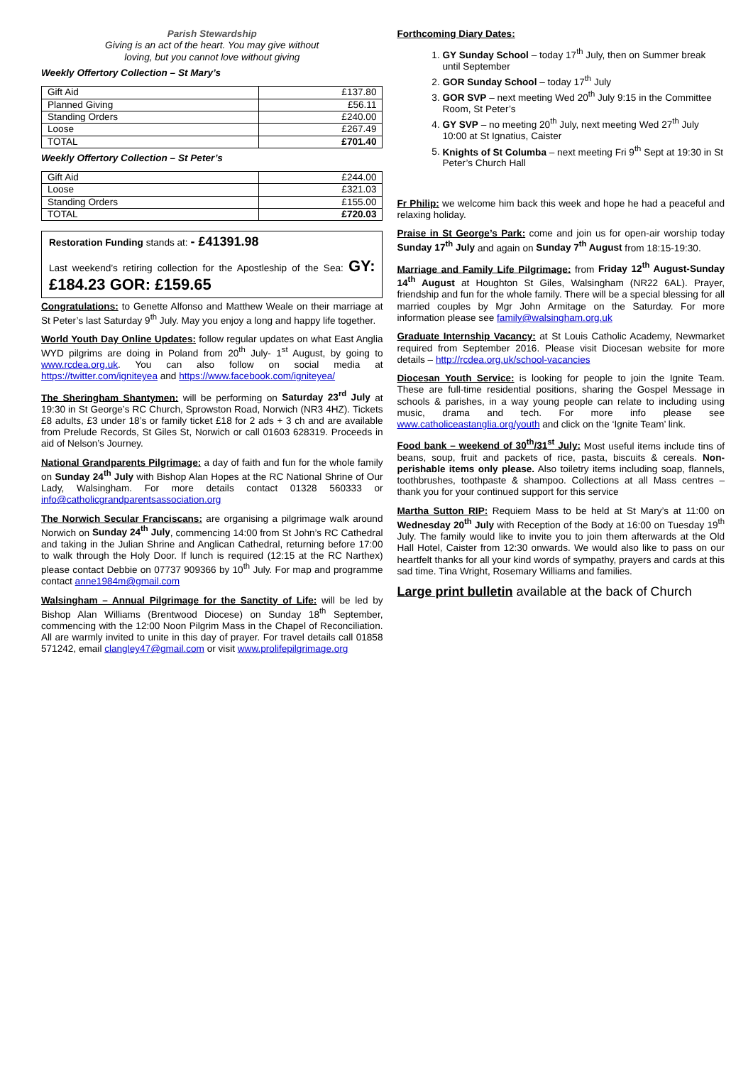Parish Stewardship
Giving is an act of the heart. You may give without
loving, but you cannot love without giving
Weekly Offertory Collection – St Mary’s
| Gift Aid | £137.80 |
| Planned Giving | £56.11 |
| Standing Orders | £240.00 |
| Loose | £267.49 |
| TOTAL | £701.40 |
Weekly Offertory Collection – St Peter’s
| Gift Aid | £244.00 |
| Loose | £321.03 |
| Standing Orders | £155.00 |
| TOTAL | £720.03 |
Restoration Funding stands at: - £41391.98
Last weekend’s retiring collection for the Apostleship of the Sea: GY: £184.23 GOR: £159.65
Congratulations: to Genette Alfonso and Matthew Weale on their marriage at St Peter’s last Saturday 9<sup>th</sup> July. May you enjoy a long and happy life together.
World Youth Day Online Updates: follow regular updates on what East Anglia WYD pilgrims are doing in Poland from 20<sup>th</sup> July- 1<sup>st</sup> August, by going to www.rcdea.org.uk. You can also follow on social media at https://twitter.com/igniteyea and https://www.facebook.com/igniteyea/
The Sheringham Shantymen: will be performing on Saturday 23<sup>rd</sup> July at 19:30 in St George’s RC Church, Sprowston Road, Norwich (NR3 4HZ). Tickets £8 adults, £3 under 18’s or family ticket £18 for 2 ads + 3 ch and are available from Prelude Records, St Giles St, Norwich or call 01603 628319. Proceeds in aid of Nelson’s Journey.
National Grandparents Pilgrimage: a day of faith and fun for the whole family on Sunday 24<sup>th</sup> July with Bishop Alan Hopes at the RC National Shrine of Our Lady, Walsingham. For more details contact 01328 560333 or info@catholicgrandparentsassociation.org
The Norwich Secular Franciscans: are organising a pilgrimage walk around Norwich on Sunday 24<sup>th</sup> July, commencing 14:00 from St John’s RC Cathedral and taking in the Julian Shrine and Anglican Cathedral, returning before 17:00 to walk through the Holy Door. If lunch is required (12:15 at the RC Narthex) please contact Debbie on 07737 909366 by 10<sup>th</sup> July. For map and programme contact anne1984m@gmail.com
Walsingham – Annual Pilgrimage for the Sanctity of Life: will be led by Bishop Alan Williams (Brentwood Diocese) on Sunday 18<sup>th</sup> September, commencing with the 12:00 Noon Pilgrim Mass in the Chapel of Reconciliation. All are warmly invited to unite in this day of prayer. For travel details call 01858 571242, email clangley47@gmail.com or visit www.prolifepilgrimage.org
Forthcoming Diary Dates:
1. GY Sunday School – today 17<sup>th</sup> July, then on Summer break until September
2. GOR Sunday School – today 17<sup>th</sup> July
3. GOR SVP – next meeting Wed 20<sup>th</sup> July 9:15 in the Committee Room, St Peter’s
4. GY SVP – no meeting 20<sup>th</sup> July, next meeting Wed 27<sup>th</sup> July 10:00 at St Ignatius, Caister
5. Knights of St Columba – next meeting Fri 9<sup>th</sup> Sept at 19:30 in St Peter’s Church Hall
Fr Philip: we welcome him back this week and hope he had a peaceful and relaxing holiday.
Praise in St George’s Park: come and join us for open-air worship today Sunday 17<sup>th</sup> July and again on Sunday 7<sup>th</sup> August from 18:15-19:30.
Marriage and Family Life Pilgrimage: from Friday 12<sup>th</sup> August-Sunday 14<sup>th</sup> August at Houghton St Giles, Walsingham (NR22 6AL). Prayer, friendship and fun for the whole family. There will be a special blessing for all married couples by Mgr John Armitage on the Saturday. For more information please see family@walsingham.org.uk
Graduate Internship Vacancy: at St Louis Catholic Academy, Newmarket required from September 2016. Please visit Diocesan website for more details – http://rcdea.org.uk/school-vacancies
Diocesan Youth Service: is looking for people to join the Ignite Team. These are full-time residential positions, sharing the Gospel Message in schools & parishes, in a way young people can relate to including using music, drama and tech. For more info please see www.catholiceastanglia.org/youth and click on the ‘Ignite Team’ link.
Food bank – weekend of 30<sup>th</sup>/31<sup>st</sup> July: Most useful items include tins of beans, soup, fruit and packets of rice, pasta, biscuits & cereals. Non-perishable items only please. Also toiletry items including soap, flannels, toothbrushes, toothpaste & shampoo. Collections at all Mass centres – thank you for your continued support for this service
Martha Sutton RIP: Requiem Mass to be held at St Mary’s at 11:00 on Wednesday 20<sup>th</sup> July with Reception of the Body at 16:00 on Tuesday 19<sup>th</sup> July. The family would like to invite you to join them afterwards at the Old Hall Hotel, Caister from 12:30 onwards. We would also like to pass on our heartfelt thanks for all your kind words of sympathy, prayers and cards at this sad time. Tina Wright, Rosemary Williams and families.
Large print bulletin available at the back of Church